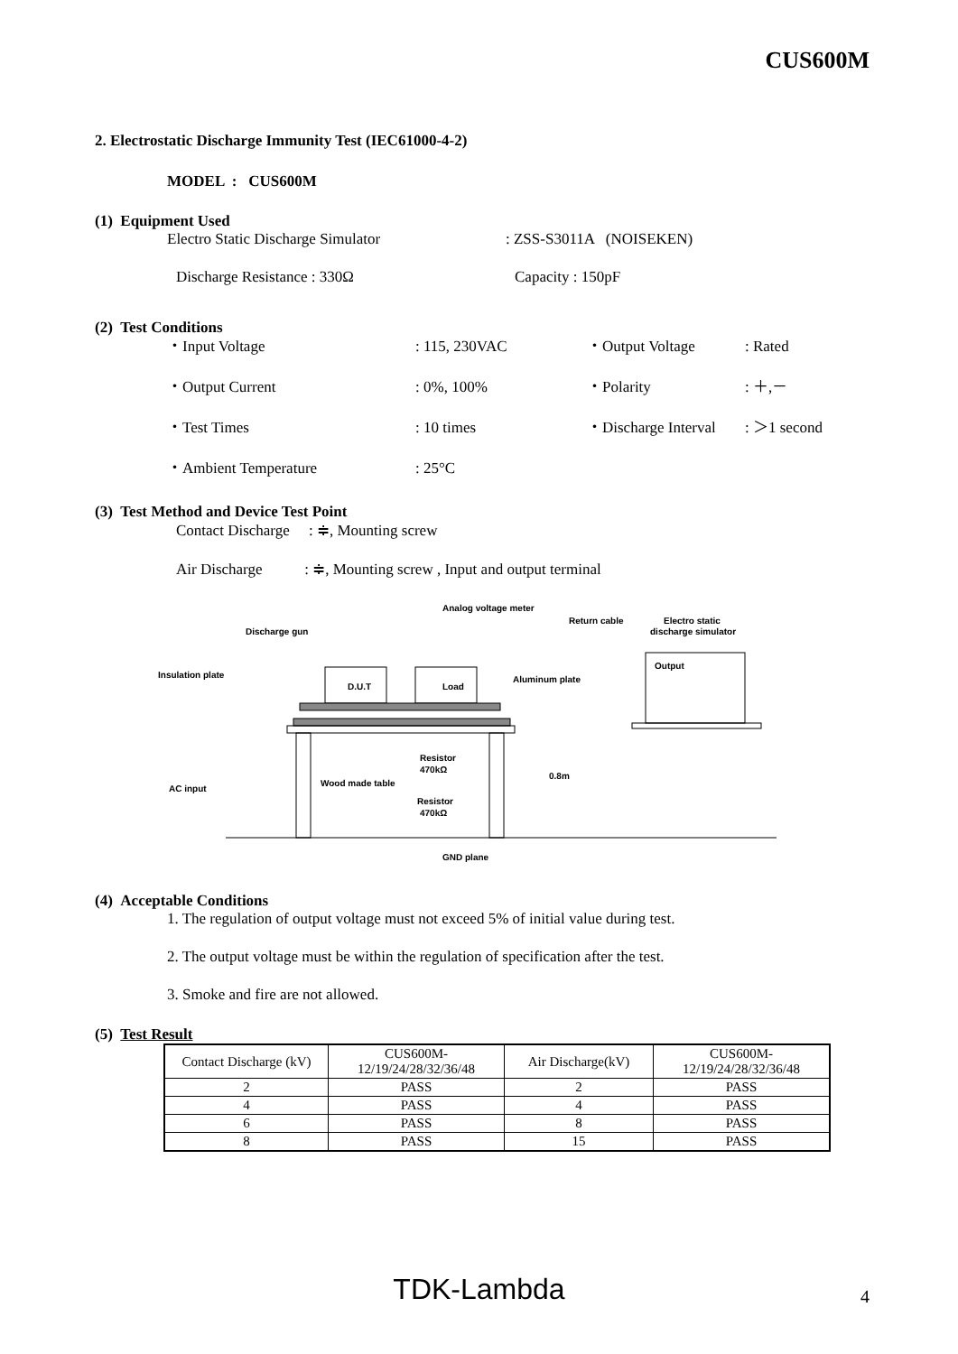CUS600M
2. Electrostatic Discharge Immunity Test (IEC61000-4-2)
MODEL : CUS600M
(1) Equipment Used
Electro Static Discharge Simulator: ZSS-S3011A (NOISEKEN)
Discharge Resistance : 330Ω Capacity : 150pF
(2) Test Conditions
・Input Voltage: 115, 230VAC ・Output Voltage: Rated
・Output Current: 0%, 100% ・Polarity: ＋,－
・Test Times: 10 times ・Discharge Interval: ＞1 second
・Ambient Temperature: 25°C
(3) Test Method and Device Test Point
Contact Discharge : ≑, Mounting screw
Air Discharge : ≑, Mounting screw , Input and output terminal
D.U.T
Load
Output
Analog voltage meter
Discharge gun
Return cable
Electro static
discharge simulator
Insulation plate
Aluminum plate
Resistor
470kΩ
Resistor
470kΩ
Wood made table
0.8m
AC input
GND plane
(4) Acceptable Conditions
1. The regulation of output voltage must not exceed 5% of initial value during test.
2. The output voltage must be within the regulation of specification after the test.
3. Smoke and fire are not allowed.
(5) Test Result
| Contact Discharge (kV) | CUS600M- 12/19/24/28/32/36/48 | Air Discharge(kV) | CUS600M- 12/19/24/28/32/36/48 |
| 2 | PASS | 2 | PASS |
| 4 | PASS | 4 | PASS |
| 6 | PASS | 8 | PASS |
| 8 | PASS | 15 | PASS |
TDK-Lambda 4